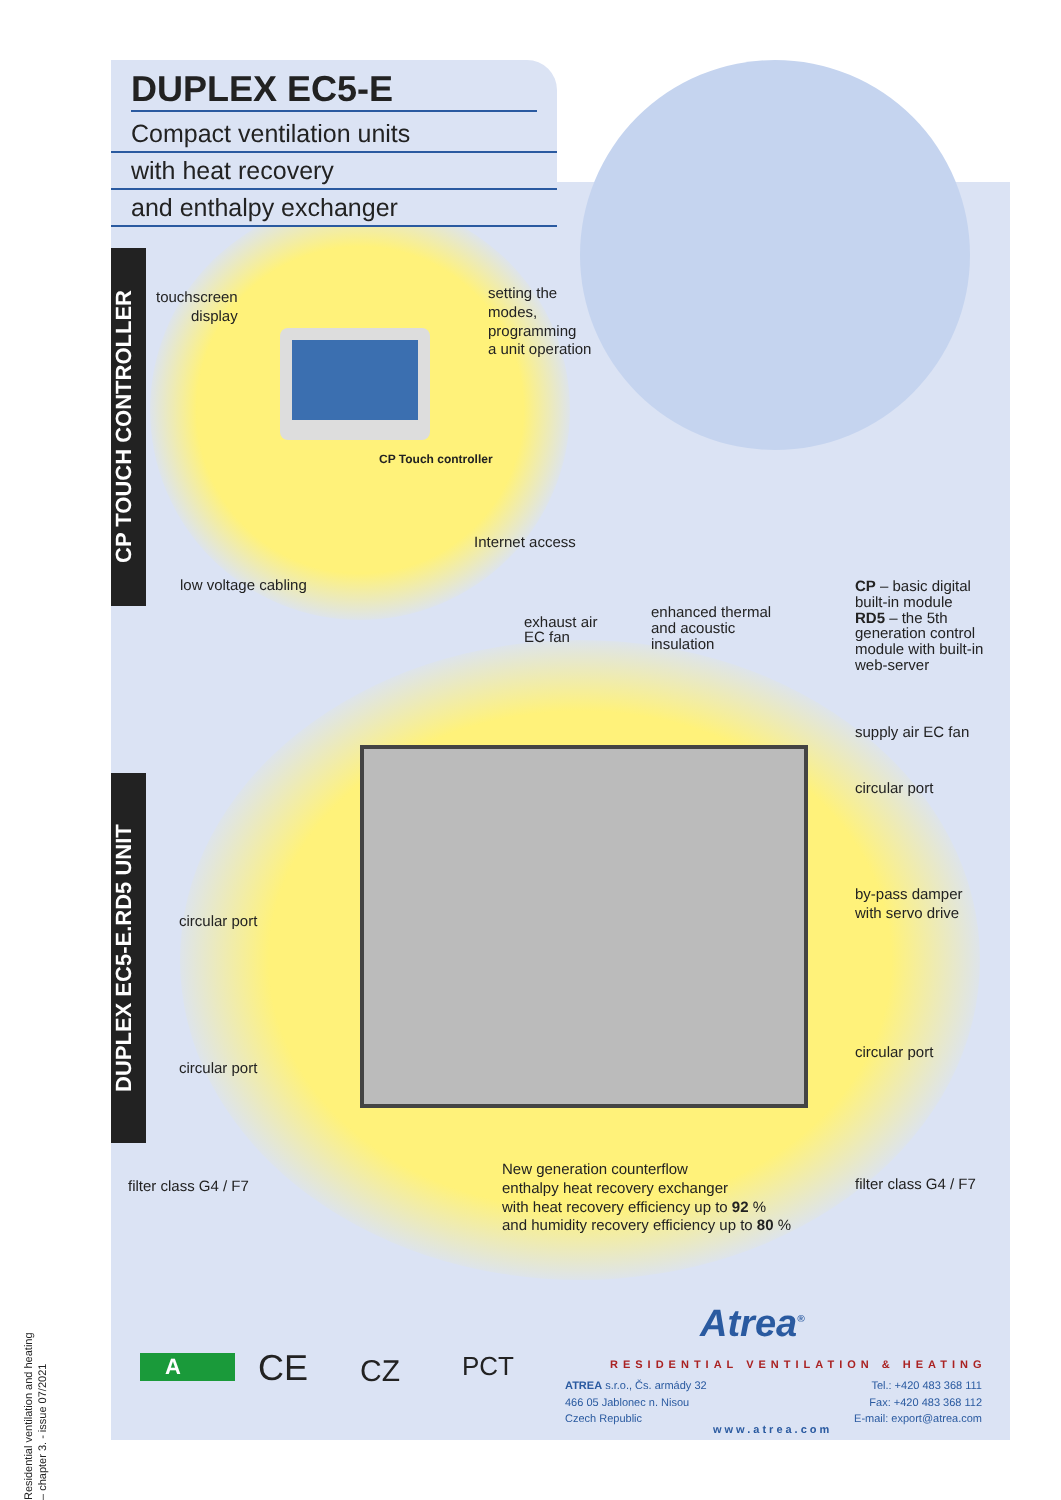DUPLEX EC5-E
Compact ventilation units
with heat recovery
and enthalpy exchanger
CP TOUCH CONTROLLER
DUPLEX EC5-E.RD5 UNIT
touchscreen
display
setting the
modes,
programming
a unit operation
CP Touch controller
Internet access
low voltage cabling
exhaust air
EC fan
enhanced thermal
and acoustic
insulation
CP – basic digital
built-in module
RD5 – the 5th
generation control
module with built-in
web-server
supply air EC fan
circular port
by-pass damper
with servo drive
circular port
circular port
circular port
filter class G4 / F7 filter class G4 / F7
New generation counterflow
enthalpy heat recovery exchanger
with heat recovery efficiency up to 92 %
and humidity recovery efficiency up to 80 %
Residential ventilation and heating – chapter 3. - issue 07/2021
A CE CZ PCT
Atrea<sup>®</sup>
RESIDENTIAL VENTILATION & HEATING
ATREA s.r.o., Čs. armády 32
466 05 Jablonec n. Nisou
Czech Republic
Tel.: +420 483 368 111
Fax: +420 483 368 112
E-mail: export@atrea.com
www.atrea.com